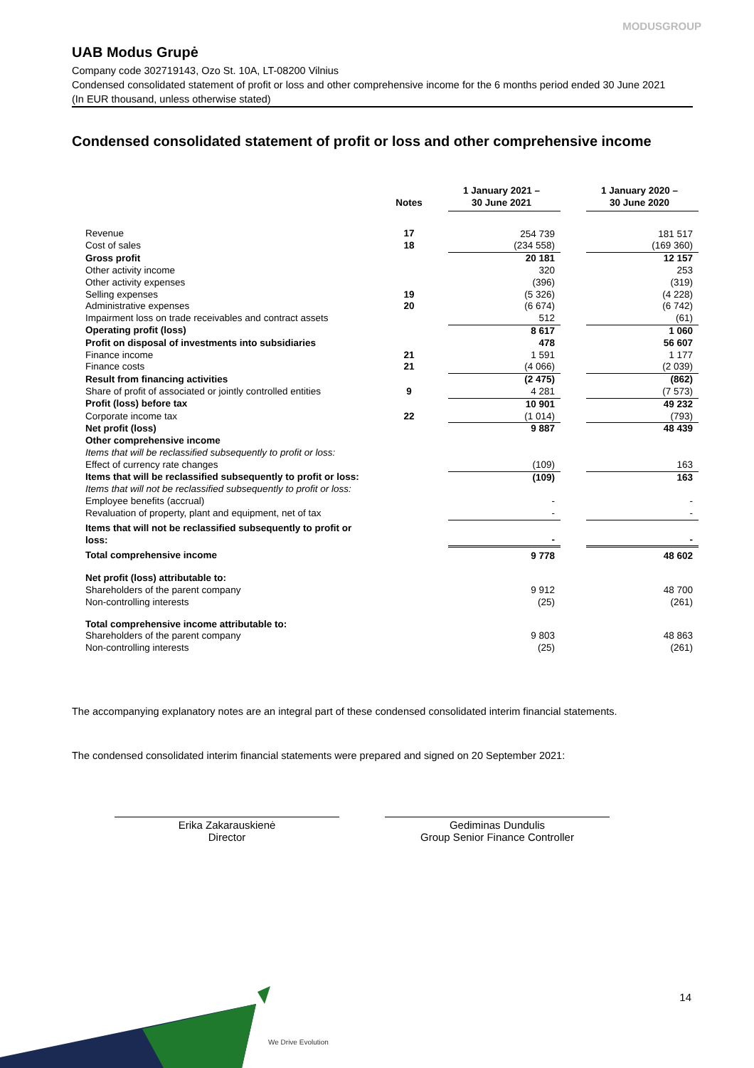MODUSGROUP
UAB Modus Grupė
Company code 302719143, Ozo St. 10A, LT-08200 Vilnius
Condensed consolidated statement of profit or loss and other comprehensive income for the 6 months period ended 30 June 2021
(In EUR thousand, unless otherwise stated)
Condensed consolidated statement of profit or loss and other comprehensive income
| | Notes | 1 January 2021 – 30 June 2021 | | 1 January 2020 – 30 June 2020 |
| --- | --- | --- | --- | --- |
| Revenue | 17 | 254 739 | | 181 517 |
| Cost of sales | 18 | (234 558) | | (169 360) |
| Gross profit | | 20 181 | | 12 157 |
| Other activity income | | 320 | | 253 |
| Other activity expenses | | (396) | | (319) |
| Selling expenses | 19 | (5 326) | | (4 228) |
| Administrative expenses | 20 | (6 674) | | (6 742) |
| Impairment loss on trade receivables and contract assets | | 512 | | (61) |
| Operating profit (loss) | | 8 617 | | 1 060 |
| Profit on disposal of investments into subsidiaries | | 478 | | 56 607 |
| Finance income | 21 | 1 591 | | 1 177 |
| Finance costs | 21 | (4 066) | | (2 039) |
| Result from financing activities | | (2 475) | | (862) |
| Share of profit of associated or jointly controlled entities | 9 | 4 281 | | (7 573) |
| Profit (loss) before tax | | 10 901 | | 49 232 |
| Corporate income tax | 22 | (1 014) | | (793) |
| Net profit (loss) | | 9 887 | | 48 439 |
| Other comprehensive income | | | | |
| Items that will be reclassified subsequently to profit or loss: | | | | |
| Effect of currency rate changes | | (109) | | 163 |
| Items that will be reclassified subsequently to profit or loss: | | (109) | | 163 |
| Items that will not be reclassified subsequently to profit or loss: | | | | |
| Employee benefits (accrual) | | - | | - |
| Revaluation of property, plant and equipment, net of tax | | - | | - |
| Items that will not be reclassified subsequently to profit or loss: | | - | | - |
| Total comprehensive income | | 9 778 | | 48 602 |
| Net profit (loss) attributable to: | | | | |
| Shareholders of the parent company | | 9 912 | | 48 700 |
| Non-controlling interests | | (25) | | (261) |
| Total comprehensive income attributable to: | | | | |
| Shareholders of the parent company | | 9 803 | | 48 863 |
| Non-controlling interests | | (25) | | (261) |
The accompanying explanatory notes are an integral part of these condensed consolidated interim financial statements.
The condensed consolidated interim financial statements were prepared and signed on 20 September 2021:
Erika Zakarauskienė
Director
Gediminas Dundulis
Group Senior Finance Controller
14
We Drive Evolution